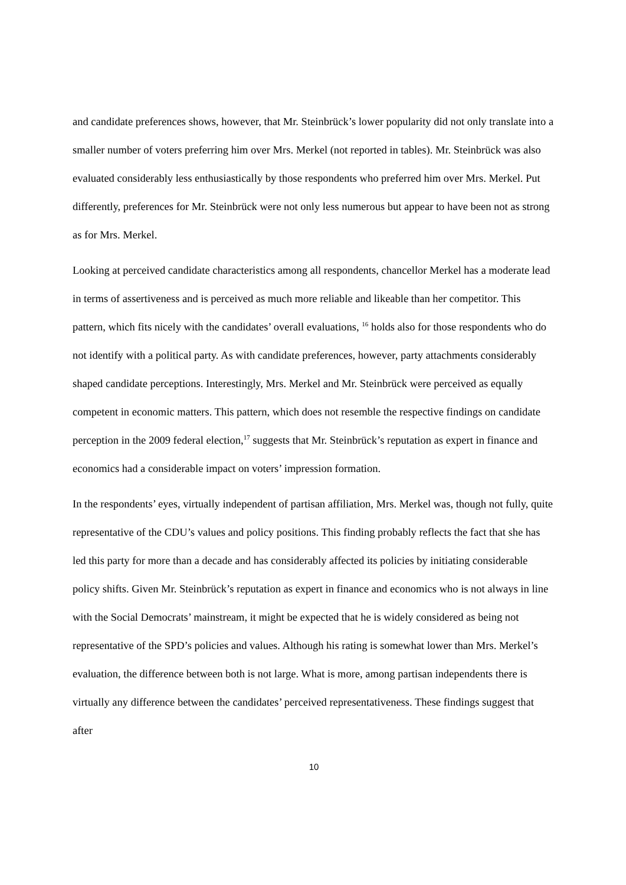and candidate preferences shows, however, that Mr. Steinbrück’s lower popularity did not only translate into a smaller number of voters preferring him over Mrs. Merkel (not reported in tables). Mr. Steinbrück was also evaluated considerably less enthusiastically by those respondents who preferred him over Mrs. Merkel. Put differently, preferences for Mr. Steinbrück were not only less numerous but appear to have been not as strong as for Mrs. Merkel.
Looking at perceived candidate characteristics among all respondents, chancellor Merkel has a moderate lead in terms of assertiveness and is perceived as much more reliable and likeable than her competitor. This pattern, which fits nicely with the candidates’ overall evaluations, <sup>16</sup> holds also for those respondents who do not identify with a political party. As with candidate preferences, however, party attachments considerably shaped candidate perceptions. Interestingly, Mrs. Merkel and Mr. Steinbrück were perceived as equally competent in economic matters. This pattern, which does not resemble the respective findings on candidate perception in the 2009 federal election,<sup>17</sup> suggests that Mr. Steinbrück’s reputation as expert in finance and economics had a considerable impact on voters’ impression formation.
In the respondents’ eyes, virtually independent of partisan affiliation, Mrs. Merkel was, though not fully, quite representative of the CDU’s values and policy positions. This finding probably reflects the fact that she has led this party for more than a decade and has considerably affected its policies by initiating considerable policy shifts. Given Mr. Steinbrück’s reputation as expert in finance and economics who is not always in line with the Social Democrats’ mainstream, it might be expected that he is widely considered as being not representative of the SPD’s policies and values. Although his rating is somewhat lower than Mrs. Merkel’s evaluation, the difference between both is not large. What is more, among partisan independents there is virtually any difference between the candidates’ perceived representativeness. These findings suggest that after
10